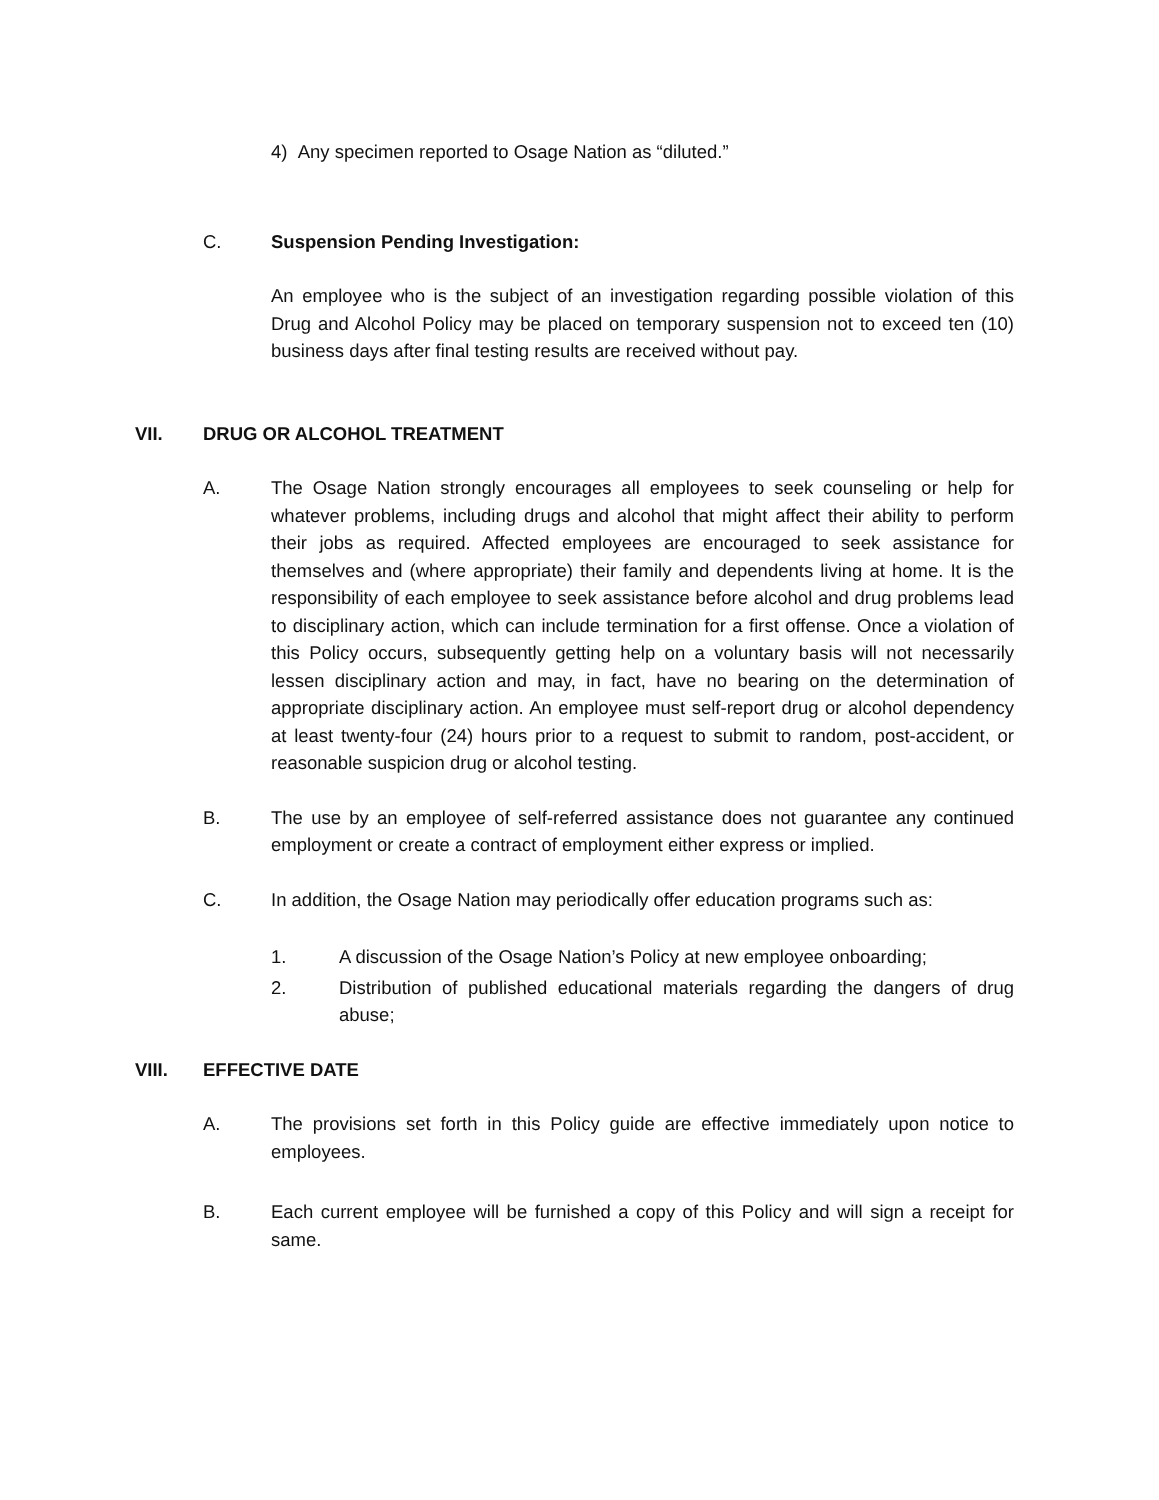4) Any specimen reported to Osage Nation as “diluted.”
C. Suspension Pending Investigation:
An employee who is the subject of an investigation regarding possible violation of this Drug and Alcohol Policy may be placed on temporary suspension not to exceed ten (10) business days after final testing results are received without pay.
VII. DRUG OR ALCOHOL TREATMENT
A. The Osage Nation strongly encourages all employees to seek counseling or help for whatever problems, including drugs and alcohol that might affect their ability to perform their jobs as required. Affected employees are encouraged to seek assistance for themselves and (where appropriate) their family and dependents living at home. It is the responsibility of each employee to seek assistance before alcohol and drug problems lead to disciplinary action, which can include termination for a first offense. Once a violation of this Policy occurs, subsequently getting help on a voluntary basis will not necessarily lessen disciplinary action and may, in fact, have no bearing on the determination of appropriate disciplinary action. An employee must self-report drug or alcohol dependency at least twenty-four (24) hours prior to a request to submit to random, post-accident, or reasonable suspicion drug or alcohol testing.
B. The use by an employee of self-referred assistance does not guarantee any continued employment or create a contract of employment either express or implied.
C. In addition, the Osage Nation may periodically offer education programs such as:
1. A discussion of the Osage Nation’s Policy at new employee onboarding;
2. Distribution of published educational materials regarding the dangers of drug abuse;
VIII. EFFECTIVE DATE
A. The provisions set forth in this Policy guide are effective immediately upon notice to employees.
B. Each current employee will be furnished a copy of this Policy and will sign a receipt for same.